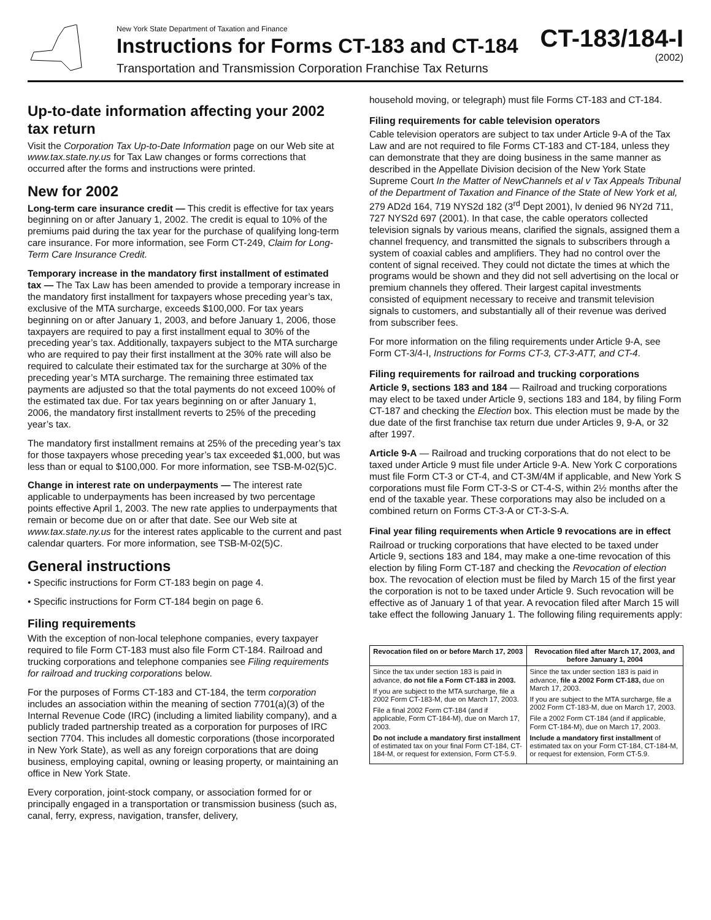New York State Department of Taxation and Finance
Instructions for Forms CT-183 and CT-184
Transportation and Transmission Corporation Franchise Tax Returns
CT-183/184-I
(2002)
Up-to-date information affecting your 2002 tax return
Visit the Corporation Tax Up-to-Date Information page on our Web site at www.tax.state.ny.us for Tax Law changes or forms corrections that occurred after the forms and instructions were printed.
New for 2002
Long-term care insurance credit — This credit is effective for tax years beginning on or after January 1, 2002. The credit is equal to 10% of the premiums paid during the tax year for the purchase of qualifying long-term care insurance. For more information, see Form CT-249, Claim for Long-Term Care Insurance Credit.
Temporary increase in the mandatory first installment of estimated tax — The Tax Law has been amended to provide a temporary increase in the mandatory first installment for taxpayers whose preceding year’s tax, exclusive of the MTA surcharge, exceeds $100,000. For tax years beginning on or after January 1, 2003, and before January 1, 2006, those taxpayers are required to pay a first installment equal to 30% of the preceding year’s tax. Additionally, taxpayers subject to the MTA surcharge who are required to pay their first installment at the 30% rate will also be required to calculate their estimated tax for the surcharge at 30% of the preceding year’s MTA surcharge. The remaining three estimated tax payments are adjusted so that the total payments do not exceed 100% of the estimated tax due. For tax years beginning on or after January 1, 2006, the mandatory first installment reverts to 25% of the preceding year’s tax.
The mandatory first installment remains at 25% of the preceding year’s tax for those taxpayers whose preceding year’s tax exceeded $1,000, but was less than or equal to $100,000. For more information, see TSB-M-02(5)C.
Change in interest rate on underpayments — The interest rate applicable to underpayments has been increased by two percentage points effective April 1, 2003. The new rate applies to underpayments that remain or become due on or after that date. See our Web site at www.tax.state.ny.us for the interest rates applicable to the current and past calendar quarters. For more information, see TSB-M-02(5)C.
General instructions
• Specific instructions for Form CT-183 begin on page 4.
• Specific instructions for Form CT-184 begin on page 6.
Filing requirements
With the exception of non-local telephone companies, every taxpayer required to file Form CT-183 must also file Form CT-184. Railroad and trucking corporations and telephone companies see Filing requirements for railroad and trucking corporations below.
For the purposes of Forms CT-183 and CT-184, the term corporation includes an association within the meaning of section 7701(a)(3) of the Internal Revenue Code (IRC) (including a limited liability company), and a publicly traded partnership treated as a corporation for purposes of IRC section 7704. This includes all domestic corporations (those incorporated in New York State), as well as any foreign corporations that are doing business, employing capital, owning or leasing property, or maintaining an office in New York State.
Every corporation, joint-stock company, or association formed for or principally engaged in a transportation or transmission business (such as, canal, ferry, express, navigation, transfer, delivery,
household moving, or telegraph) must file Forms CT-183 and CT-184.
Filing requirements for cable television operators
Cable television operators are subject to tax under Article 9-A of the Tax Law and are not required to file Forms CT-183 and CT-184, unless they can demonstrate that they are doing business in the same manner as described in the Appellate Division decision of the New York State Supreme Court In the Matter of NewChannels et al v Tax Appeals Tribunal of the Department of Taxation and Finance of the State of New York et al, 279 AD2d 164, 719 NYS2d 182 (3<sup>rd</sup> Dept 2001), lv denied 96 NY2d 711, 727 NYS2d 697 (2001). In that case, the cable operators collected television signals by various means, clarified the signals, assigned them a channel frequency, and transmitted the signals to subscribers through a system of coaxial cables and amplifiers. They had no control over the content of signal received. They could not dictate the times at which the programs would be shown and they did not sell advertising on the local or premium channels they offered. Their largest capital investments consisted of equipment necessary to receive and transmit television signals to customers, and substantially all of their revenue was derived from subscriber fees.
For more information on the filing requirements under Article 9-A, see Form CT-3/4-I, Instructions for Forms CT-3, CT-3-ATT, and CT-4.
Filing requirements for railroad and trucking corporations
Article 9, sections 183 and 184 — Railroad and trucking corporations may elect to be taxed under Article 9, sections 183 and 184, by filing Form CT-187 and checking the Election box. This election must be made by the due date of the first franchise tax return due under Articles 9, 9-A, or 32 after 1997.
Article 9-A — Railroad and trucking corporations that do not elect to be taxed under Article 9 must file under Article 9-A. New York C corporations must file Form CT-3 or CT-4, and CT-3M/4M if applicable, and New York S corporations must file Form CT-3-S or CT-4-S, within 2½ months after the end of the taxable year. These corporations may also be included on a combined return on Forms CT-3-A or CT-3-S-A.
Final year filing requirements when Article 9 revocations are in effect
Railroad or trucking corporations that have elected to be taxed under Article 9, sections 183 and 184, may make a one-time revocation of this election by filing Form CT-187 and checking the Revocation of election box. The revocation of election must be filed by March 15 of the first year the corporation is not to be taxed under Article 9. Such revocation will be effective as of January 1 of that year. A revocation filed after March 15 will take effect the following January 1. The following filing requirements apply:
| Revocation filed on or before March 17, 2003 | Revocation filed after March 17, 2003, and before January 1, 2004 |
| --- | --- |
| Since the tax under section 183 is paid in advance, do not file a Form CT-183 in 2003. If you are subject to the MTA surcharge, file a 2002 Form CT-183-M, due on March 17, 2003. File a final 2002 Form CT-184 (and if applicable, Form CT-184-M), due on March 17, 2003. Do not include a mandatory first installment of estimated tax on your final Form CT-184, CT-184-M, or request for extension, Form CT-5.9. | Since the tax under section 183 is paid in advance, file a 2002 Form CT-183, due on March 17, 2003. If you are subject to the MTA surcharge, file a 2002 Form CT-183-M, due on March 17, 2003. File a 2002 Form CT-184 (and if applicable, Form CT-184-M), due on March 17, 2003. Include a mandatory first installment of estimated tax on your Form CT-184, CT-184-M, or request for extension, Form CT-5.9. |